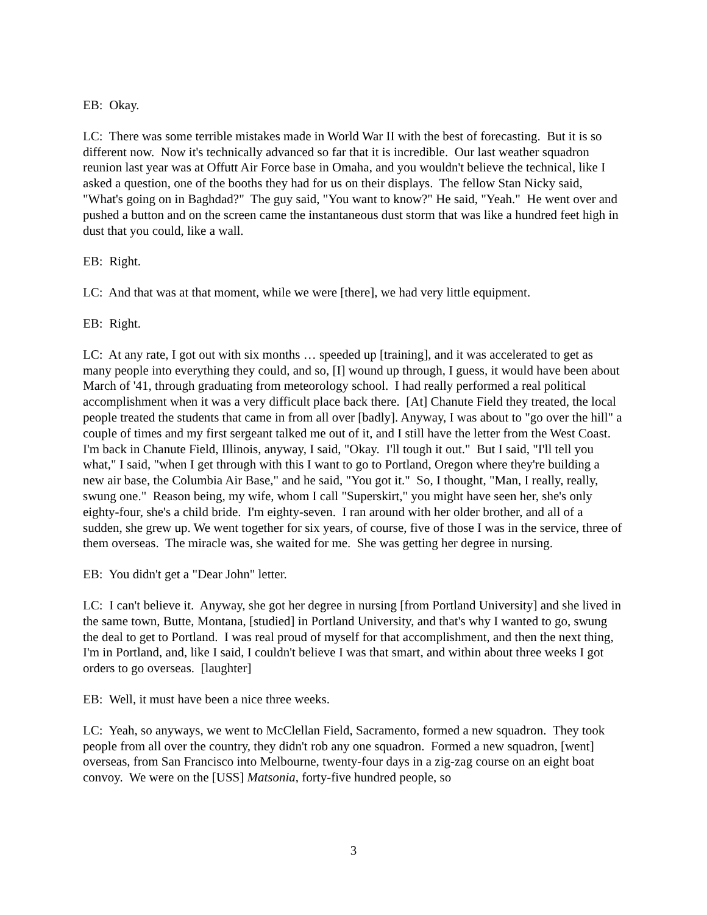EB: Okay.
LC: There was some terrible mistakes made in World War II with the best of forecasting. But it is so different now. Now it's technically advanced so far that it is incredible. Our last weather squadron reunion last year was at Offutt Air Force base in Omaha, and you wouldn't believe the technical, like I asked a question, one of the booths they had for us on their displays. The fellow Stan Nicky said, "What's going on in Baghdad?" The guy said, "You want to know?" He said, "Yeah." He went over and pushed a button and on the screen came the instantaneous dust storm that was like a hundred feet high in dust that you could, like a wall.
EB: Right.
LC: And that was at that moment, while we were [there], we had very little equipment.
EB: Right.
LC: At any rate, I got out with six months … speeded up [training], and it was accelerated to get as many people into everything they could, and so, [I] wound up through, I guess, it would have been about March of '41, through graduating from meteorology school. I had really performed a real political accomplishment when it was a very difficult place back there. [At] Chanute Field they treated, the local people treated the students that came in from all over [badly]. Anyway, I was about to "go over the hill" a couple of times and my first sergeant talked me out of it, and I still have the letter from the West Coast. I'm back in Chanute Field, Illinois, anyway, I said, "Okay. I'll tough it out." But I said, "I'll tell you what," I said, "when I get through with this I want to go to Portland, Oregon where they're building a new air base, the Columbia Air Base," and he said, "You got it." So, I thought, "Man, I really, really, swung one." Reason being, my wife, whom I call "Superskirt," you might have seen her, she's only eighty-four, she's a child bride. I'm eighty-seven. I ran around with her older brother, and all of a sudden, she grew up. We went together for six years, of course, five of those I was in the service, three of them overseas. The miracle was, she waited for me. She was getting her degree in nursing.
EB: You didn't get a "Dear John" letter.
LC: I can't believe it. Anyway, she got her degree in nursing [from Portland University] and she lived in the same town, Butte, Montana, [studied] in Portland University, and that's why I wanted to go, swung the deal to get to Portland. I was real proud of myself for that accomplishment, and then the next thing, I'm in Portland, and, like I said, I couldn't believe I was that smart, and within about three weeks I got orders to go overseas. [laughter]
EB: Well, it must have been a nice three weeks.
LC: Yeah, so anyways, we went to McClellan Field, Sacramento, formed a new squadron. They took people from all over the country, they didn't rob any one squadron. Formed a new squadron, [went] overseas, from San Francisco into Melbourne, twenty-four days in a zig-zag course on an eight boat convoy. We were on the [USS] Matsonia, forty-five hundred people, so
3